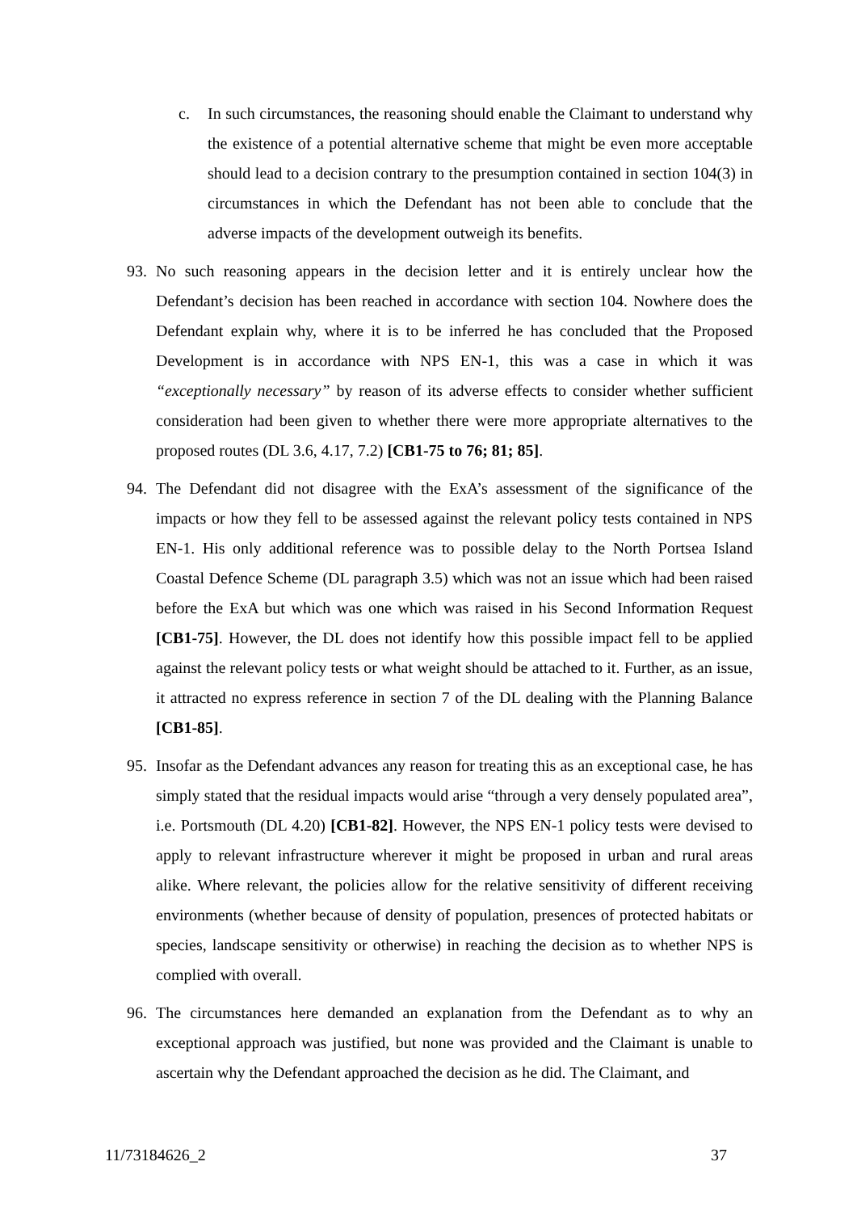c. In such circumstances, the reasoning should enable the Claimant to understand why the existence of a potential alternative scheme that might be even more acceptable should lead to a decision contrary to the presumption contained in section 104(3) in circumstances in which the Defendant has not been able to conclude that the adverse impacts of the development outweigh its benefits.
93. No such reasoning appears in the decision letter and it is entirely unclear how the Defendant’s decision has been reached in accordance with section 104. Nowhere does the Defendant explain why, where it is to be inferred he has concluded that the Proposed Development is in accordance with NPS EN-1, this was a case in which it was “exceptionally necessary” by reason of its adverse effects to consider whether sufficient consideration had been given to whether there were more appropriate alternatives to the proposed routes (DL 3.6, 4.17, 7.2) [CB1-75 to 76; 81; 85].
94. The Defendant did not disagree with the ExA’s assessment of the significance of the impacts or how they fell to be assessed against the relevant policy tests contained in NPS EN-1. His only additional reference was to possible delay to the North Portsea Island Coastal Defence Scheme (DL paragraph 3.5) which was not an issue which had been raised before the ExA but which was one which was raised in his Second Information Request [CB1-75]. However, the DL does not identify how this possible impact fell to be applied against the relevant policy tests or what weight should be attached to it. Further, as an issue, it attracted no express reference in section 7 of the DL dealing with the Planning Balance [CB1-85].
95. Insofar as the Defendant advances any reason for treating this as an exceptional case, he has simply stated that the residual impacts would arise “through a very densely populated area”, i.e. Portsmouth (DL 4.20) [CB1-82]. However, the NPS EN-1 policy tests were devised to apply to relevant infrastructure wherever it might be proposed in urban and rural areas alike. Where relevant, the policies allow for the relative sensitivity of different receiving environments (whether because of density of population, presences of protected habitats or species, landscape sensitivity or otherwise) in reaching the decision as to whether NPS is complied with overall.
96. The circumstances here demanded an explanation from the Defendant as to why an exceptional approach was justified, but none was provided and the Claimant is unable to ascertain why the Defendant approached the decision as he did. The Claimant, and
11/73184626_2 37